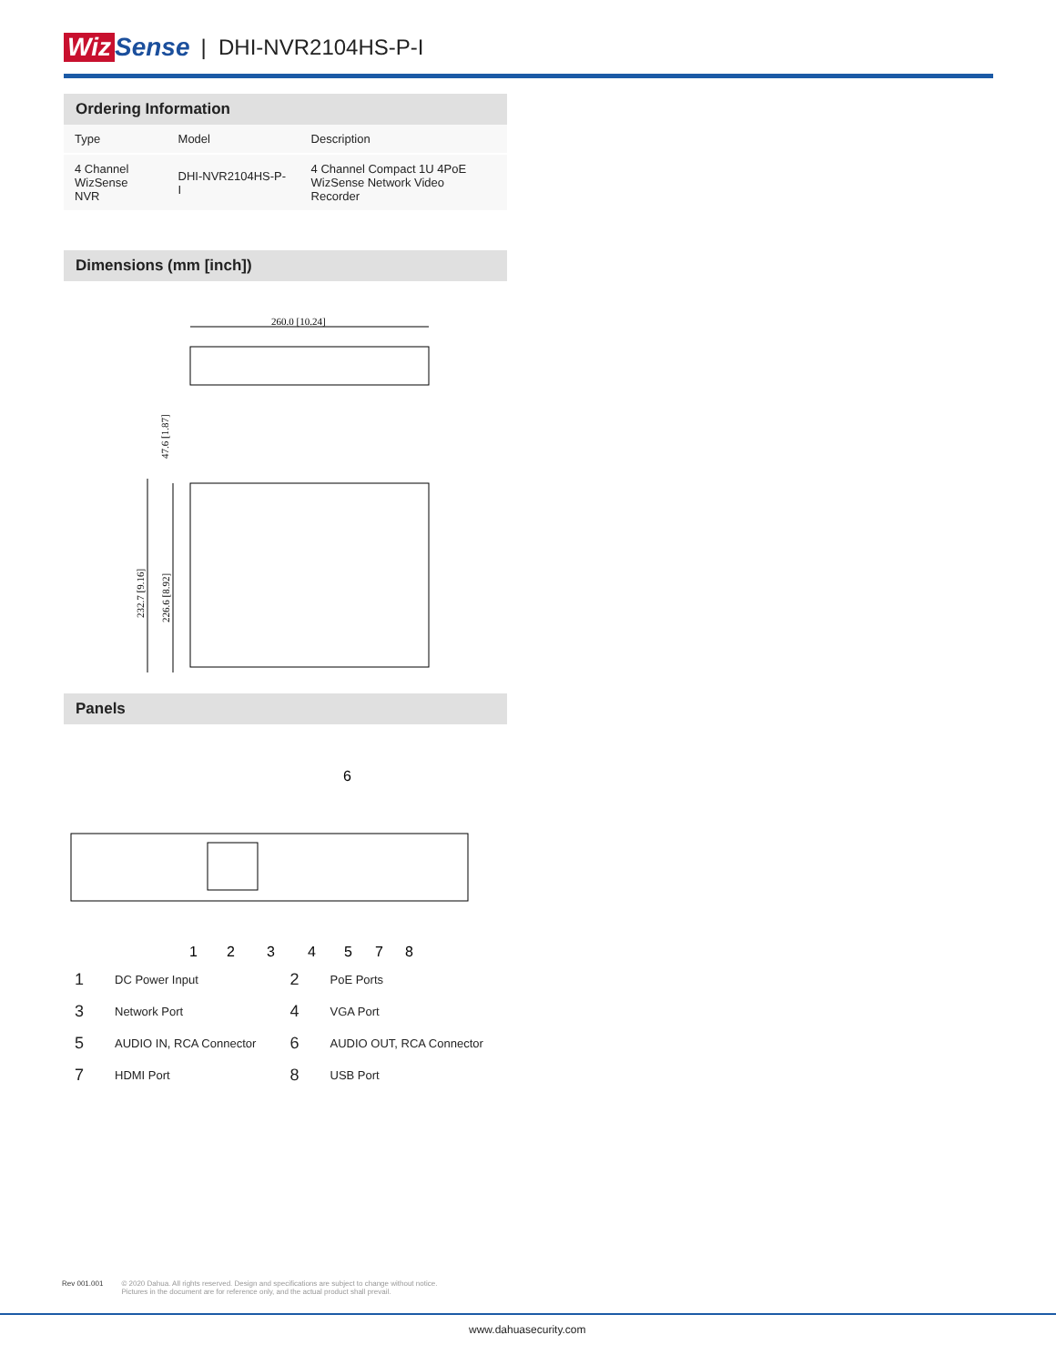Wiz Sense | DHI-NVR2104HS-P-I
Ordering Information
| Type | Model | Description |
| --- | --- | --- |
| 4 Channel WizSense NVR | DHI-NVR2104HS-P-I | 4 Channel Compact 1U 4PoE WizSense Network Video Recorder |
Dimensions (mm [inch])
260.0 [10.24]
47.6 [1.87]
232.7 [9.16]
226.6 [8.92]
Panels
6
1
2
3
4
5
7
8
| 1 | DC Power Input | 2 | PoE Ports |
| 3 | Network Port | 4 | VGA Port |
| 5 | AUDIO IN, RCA Connector | 6 | AUDIO OUT, RCA Connector |
| 7 | HDMI Port | 8 | USB Port |
Rev 001.001 © 2020 Dahua. All rights reserved. Design and specifications are subject to change without notice.
Pictures in the document are for reference only, and the actual product shall prevail.
www.dahuasecurity.com